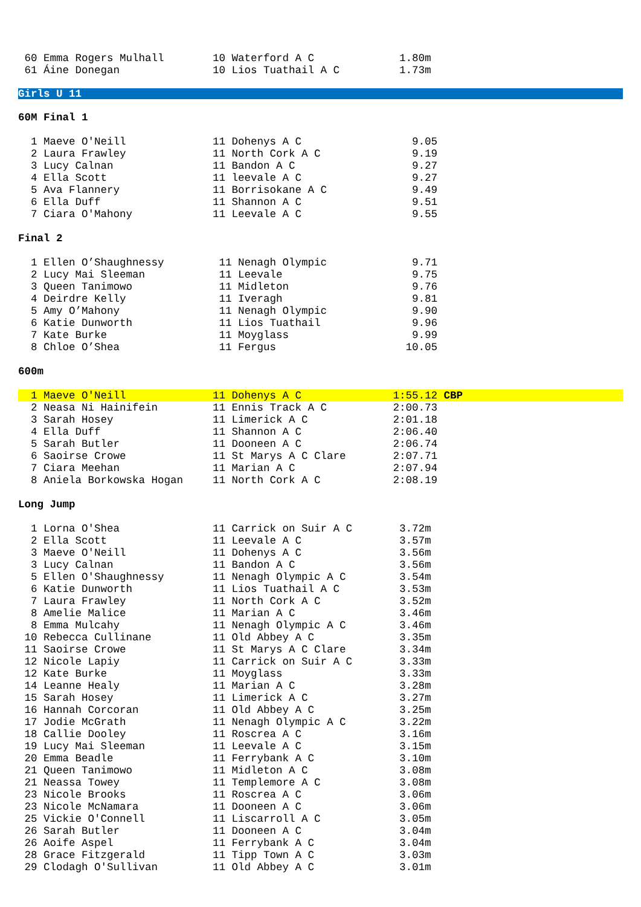| 60 Emma Rogers Mulhall | 10 Waterford A C | 1.80m |
| 61 Áine Donegan | 10 Lios Tuathail A C | 1.73m |
Girls U 11
60M Final 1
| 1 Maeve O'Neill | 11 Dohenys A C | 9.05 |
| 2 Laura Frawley | 11 North Cork A C | 9.19 |
| 3 Lucy Calnan | 11 Bandon A C | 9.27 |
| 4 Ella Scott | 11 leevale A C | 9.27 |
| 5 Ava Flannery | 11 Borrisokane A C | 9.49 |
| 6 Ella Duff | 11 Shannon A C | 9.51 |
| 7 Ciara O'Mahony | 11 Leevale A C | 9.55 |
Final 2
| 1 Ellen O’Shaughnessy | 11 Nenagh Olympic | 9.71 |
| 2 Lucy Mai Sleeman | 11 Leevale | 9.75 |
| 3 Queen Tanimowo | 11 Midleton | 9.76 |
| 4 Deirdre Kelly | 11 Iveragh | 9.81 |
| 5 Amy O’Mahony | 11 Nenagh Olympic | 9.90 |
| 6 Katie Dunworth | 11 Lios Tuathail | 9.96 |
| 7 Kate Burke | 11 Moyglass | 9.99 |
| 8 Chloe O’Shea | 11 Fergus | 10.05 |
600m
| 1 Maeve O'Neill | 11 Dohenys A C | 1:55.12 CBP |
| 2 Neasa Ni Hainifein | 11 Ennis Track A C | 2:00.73 |
| 3 Sarah Hosey | 11 Limerick A C | 2:01.18 |
| 4 Ella Duff | 11 Shannon A C | 2:06.40 |
| 5 Sarah Butler | 11 Dooneen A C | 2:06.74 |
| 6 Saoirse Crowe | 11 St Marys A C Clare | 2:07.71 |
| 7 Ciara Meehan | 11 Marian A C | 2:07.94 |
| 8 Aniela Borkowska Hogan | 11 North Cork A C | 2:08.19 |
Long Jump
| 1 Lorna O'Shea | 11 Carrick on Suir A C | 3.72m |
| 2 Ella Scott | 11 Leevale A C | 3.57m |
| 3 Maeve O'Neill | 11 Dohenys A C | 3.56m |
| 3 Lucy Calnan | 11 Bandon A C | 3.56m |
| 5 Ellen O'Shaughnessy | 11 Nenagh Olympic A C | 3.54m |
| 6 Katie Dunworth | 11 Lios Tuathail A C | 3.53m |
| 7 Laura Frawley | 11 North Cork A C | 3.52m |
| 8 Amelie Malice | 11 Marian A C | 3.46m |
| 8 Emma Mulcahy | 11 Nenagh Olympic A C | 3.46m |
| 10 Rebecca Cullinane | 11 Old Abbey A C | 3.35m |
| 11 Saoirse Crowe | 11 St Marys A C Clare | 3.34m |
| 12 Nicole Lapiy | 11 Carrick on Suir A C | 3.33m |
| 12 Kate Burke | 11 Moyglass | 3.33m |
| 14 Leanne Healy | 11 Marian A C | 3.28m |
| 15 Sarah Hosey | 11 Limerick A C | 3.27m |
| 16 Hannah Corcoran | 11 Old Abbey A C | 3.25m |
| 17 Jodie McGrath | 11 Nenagh Olympic A C | 3.22m |
| 18 Callie Dooley | 11 Roscrea A C | 3.16m |
| 19 Lucy Mai Sleeman | 11 Leevale A C | 3.15m |
| 20 Emma Beadle | 11 Ferrybank A C | 3.10m |
| 21 Queen Tanimowo | 11 Midleton A C | 3.08m |
| 21 Neassa Towey | 11 Templemore A C | 3.08m |
| 23 Nicole Brooks | 11 Roscrea A C | 3.06m |
| 23 Nicole McNamara | 11 Dooneen A C | 3.06m |
| 25 Vickie O'Connell | 11 Liscarroll A C | 3.05m |
| 26 Sarah Butler | 11 Dooneen A C | 3.04m |
| 26 Aoife Aspel | 11 Ferrybank A C | 3.04m |
| 28 Grace Fitzgerald | 11 Tipp Town A C | 3.03m |
| 29 Clodagh O'Sullivan | 11 Old Abbey A C | 3.01m |